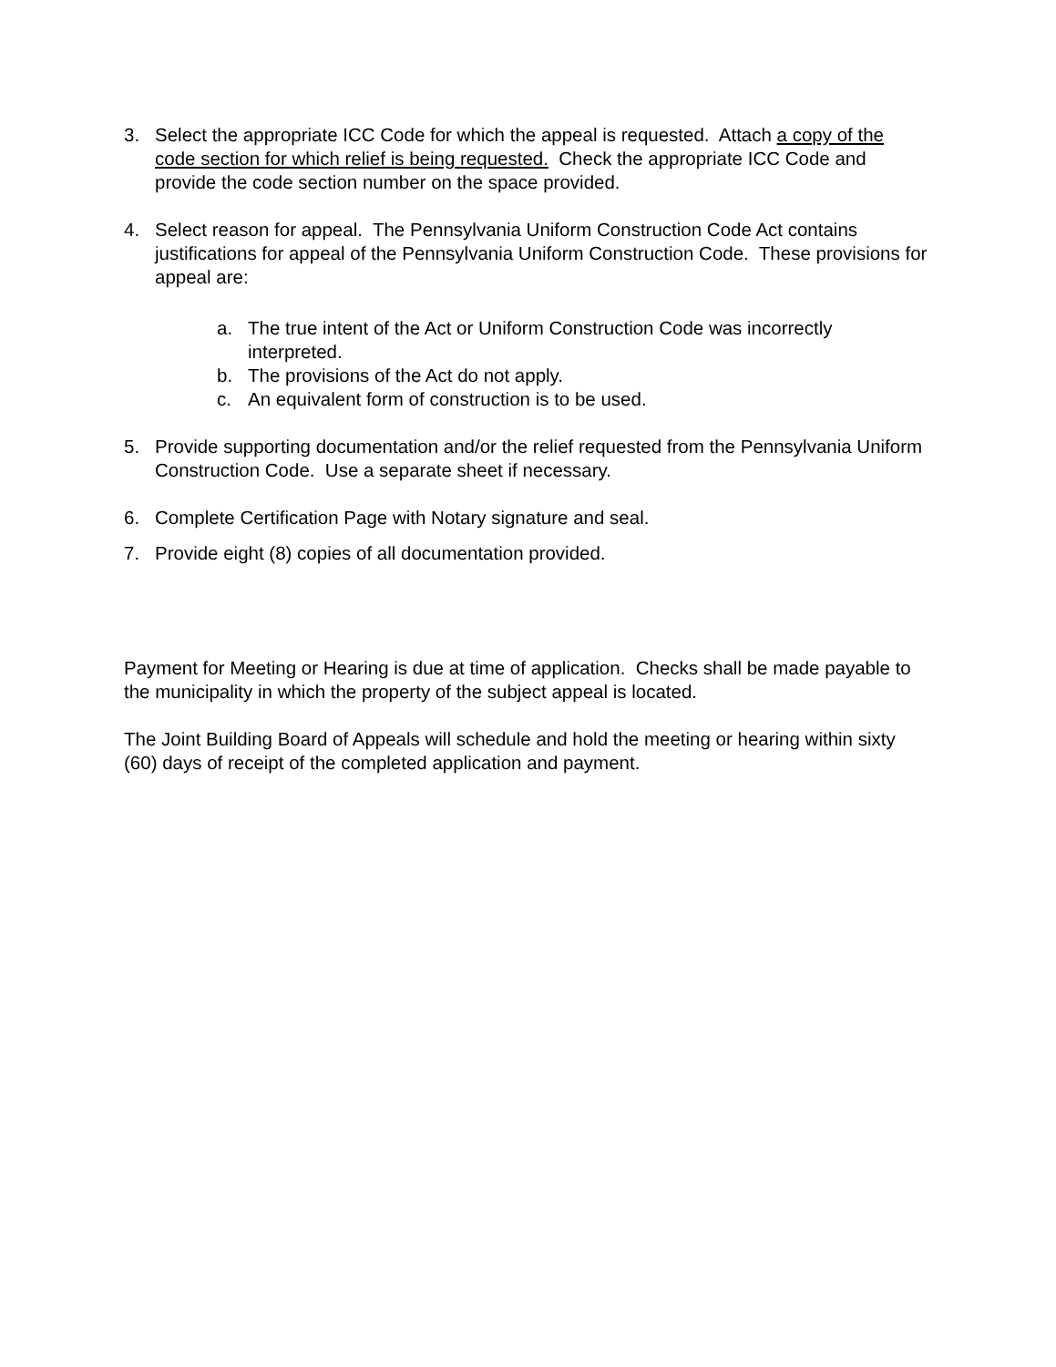3. Select the appropriate ICC Code for which the appeal is requested. Attach a copy of the code section for which relief is being requested. Check the appropriate ICC Code and provide the code section number on the space provided.
4. Select reason for appeal. The Pennsylvania Uniform Construction Code Act contains justifications for appeal of the Pennsylvania Uniform Construction Code. These provisions for appeal are:
a. The true intent of the Act or Uniform Construction Code was incorrectly interpreted.
b. The provisions of the Act do not apply.
c. An equivalent form of construction is to be used.
5. Provide supporting documentation and/or the relief requested from the Pennsylvania Uniform Construction Code. Use a separate sheet if necessary.
6. Complete Certification Page with Notary signature and seal.
7. Provide eight (8) copies of all documentation provided.
Payment for Meeting or Hearing is due at time of application. Checks shall be made payable to the municipality in which the property of the subject appeal is located.
The Joint Building Board of Appeals will schedule and hold the meeting or hearing within sixty (60) days of receipt of the completed application and payment.